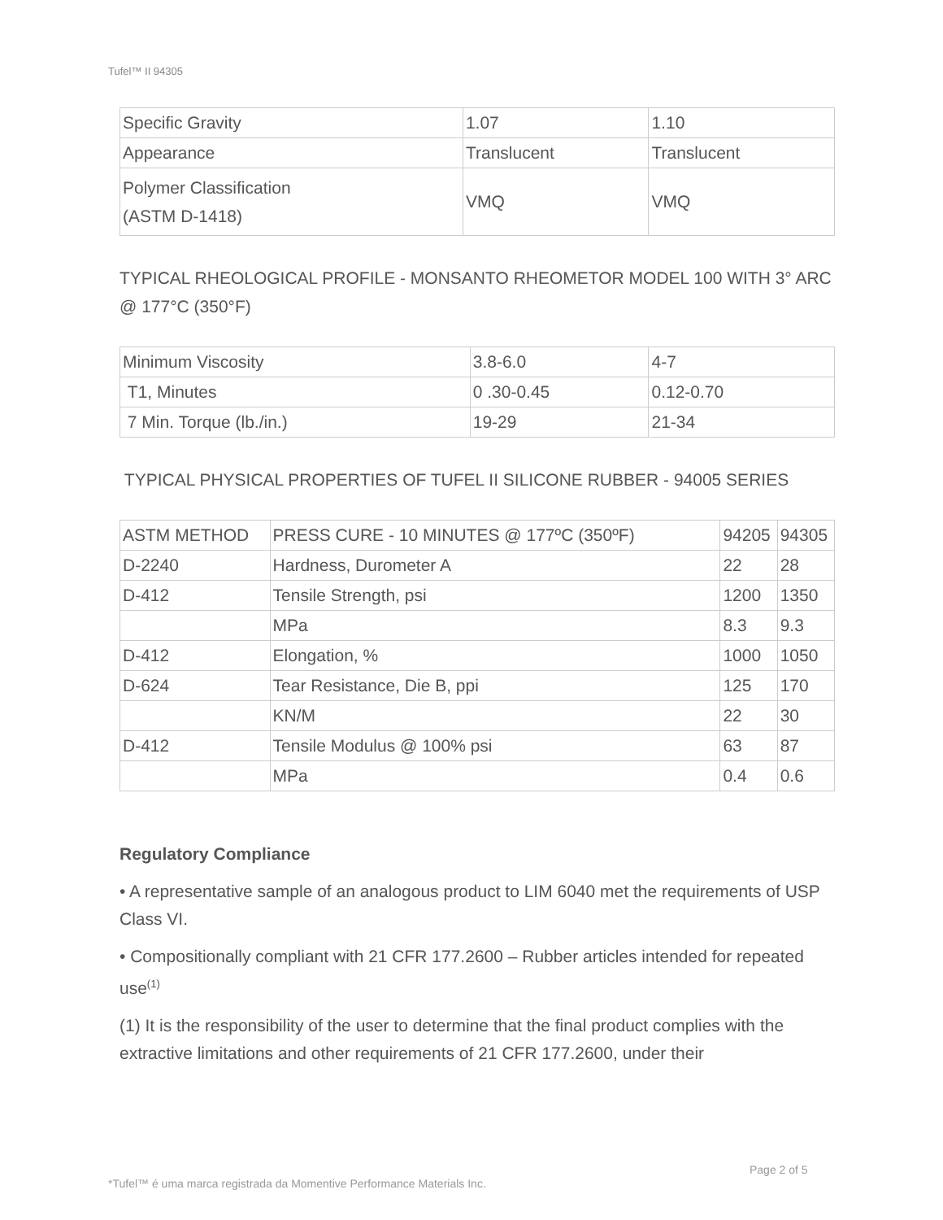Tufel™ II 94305
| Specific Gravity | 1.07 | 1.10 |
| Appearance | Translucent | Translucent |
| Polymer Classification (ASTM D-1418) | VMQ | VMQ |
TYPICAL RHEOLOGICAL PROFILE - MONSANTO RHEOMETOR MODEL 100 WITH 3° ARC @ 177°C (350°F)
| Minimum Viscosity | 3.8-6.0 | 4-7 |
| T1, Minutes | 0 .30-0.45 | 0.12-0.70 |
| 7 Min. Torque (lb./in.) | 19-29 | 21-34 |
TYPICAL PHYSICAL PROPERTIES OF TUFEL II SILICONE RUBBER - 94005 SERIES
| ASTM METHOD | PRESS CURE - 10 MINUTES @ 177ºC (350ºF) | 94205 | 94305 |
| D-2240 | Hardness, Durometer A | 22 | 28 |
| D-412 | Tensile Strength, psi | 1200 | 1350 |
| | MPa | 8.3 | 9.3 |
| D-412 | Elongation, % | 1000 | 1050 |
| D-624 | Tear Resistance, Die B, ppi | 125 | 170 |
| | KN/M | 22 | 30 |
| D-412 | Tensile Modulus @ 100% psi | 63 | 87 |
| | MPa | 0.4 | 0.6 |
Regulatory Compliance
• A representative sample of an analogous product to LIM 6040 met the requirements of USP Class VI.
• Compositionally compliant with 21 CFR 177.2600 – Rubber articles intended for repeated use<sup>(1)</sup>
(1) It is the responsibility of the user to determine that the final product complies with the extractive limitations and other requirements of 21 CFR 177.2600, under their
Page 2 of 5
*Tufel™ é uma marca registrada da Momentive Performance Materials Inc.